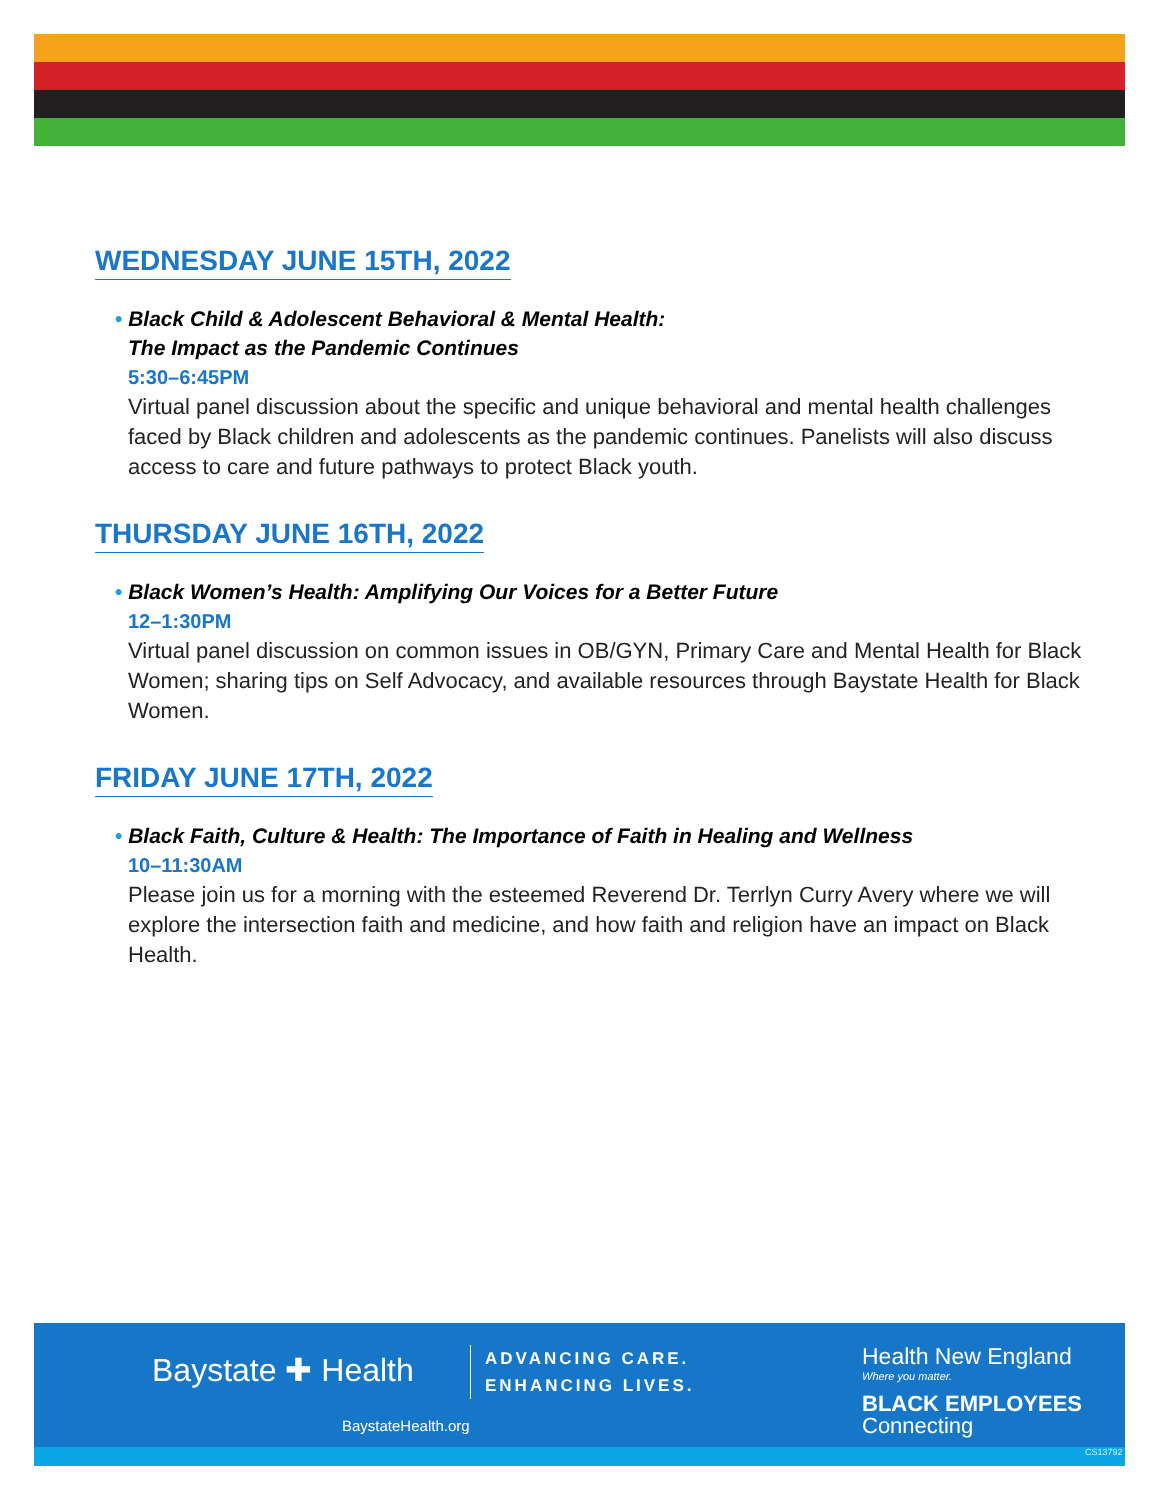WEDNESDAY JUNE 15TH, 2022
• Black Child & Adolescent Behavioral & Mental Health:
The Impact as the Pandemic Continues
5:30–6:45PM
Virtual panel discussion about the specific and unique behavioral and mental health challenges faced by Black children and adolescents as the pandemic continues. Panelists will also discuss access to care and future pathways to protect Black youth.
THURSDAY JUNE 16TH, 2022
• Black Women’s Health: Amplifying Our Voices for a Better Future
12–1:30PM
Virtual panel discussion on common issues in OB/GYN, Primary Care and Mental Health for Black Women; sharing tips on Self Advocacy, and available resources through Baystate Health for Black Women.
FRIDAY JUNE 17TH, 2022
• Black Faith, Culture & Health: The Importance of Faith in Healing and Wellness
10–11:30AM
Please join us for a morning with the esteemed Reverend Dr. Terrlyn Curry Avery where we will explore the intersection faith and medicine, and how faith and religion have an impact on Black Health.
Baystate ✚ Health
ADVANCING CARE.
ENHANCING LIVES.
BaystateHealth.org
Health New England
Where you matter.
BLACK EMPLOYEES
Connecting
CS13792